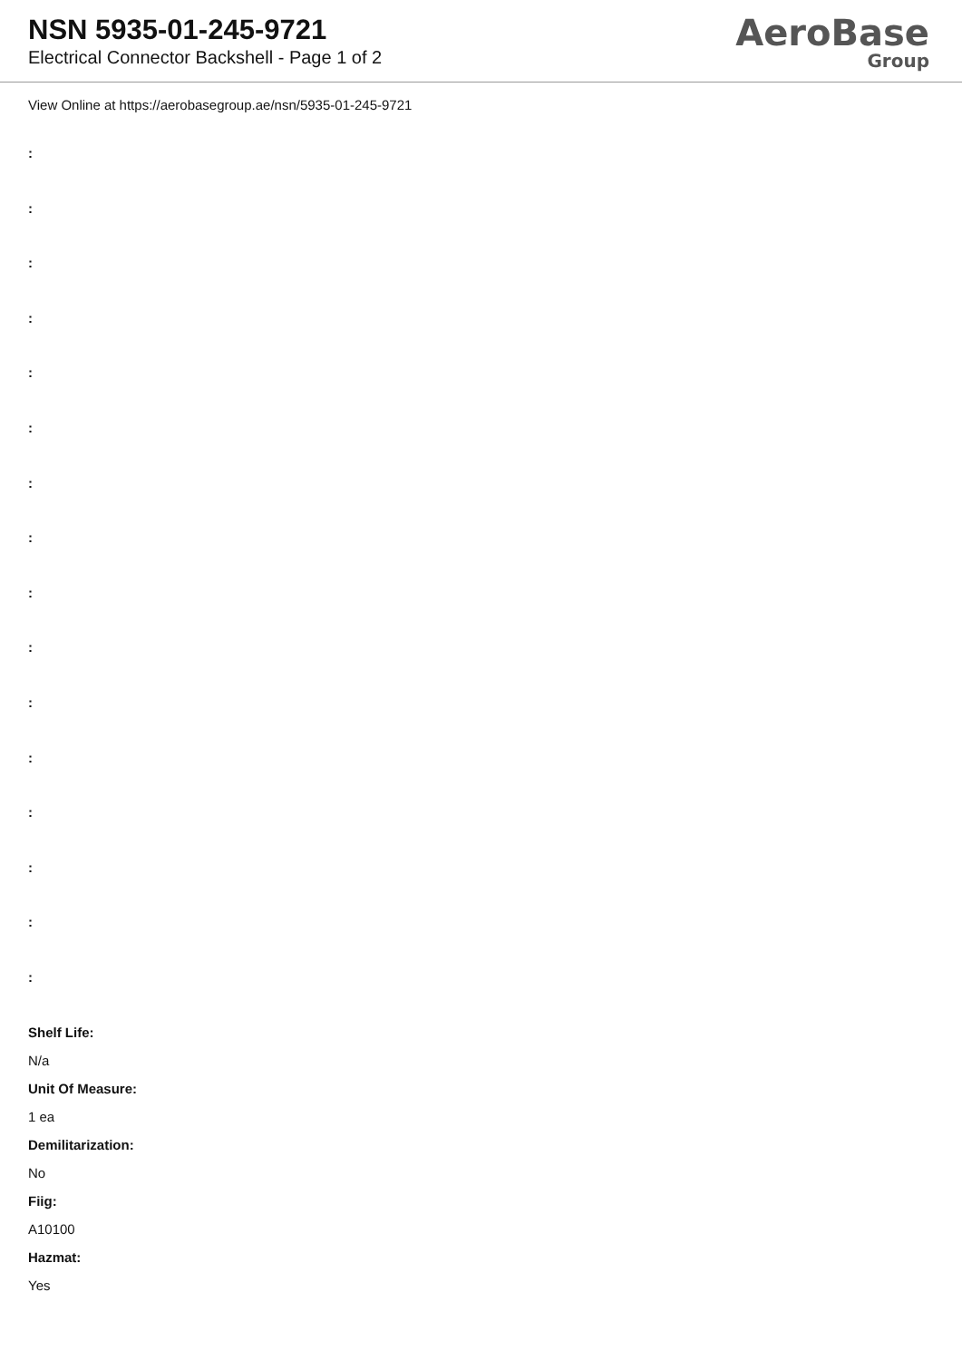NSN 5935-01-245-9721
Electrical Connector Backshell - Page 1 of 2
AeroBase
Group
View Online at https://aerobasegroup.ae/nsn/5935-01-245-9721
:
:
:
:
:
:
:
:
:
:
:
:
:
:
:
:
Shelf Life:
N/a
Unit Of Measure:
1 ea
Demilitarization:
No
Fiig:
A10100
Hazmat:
Yes